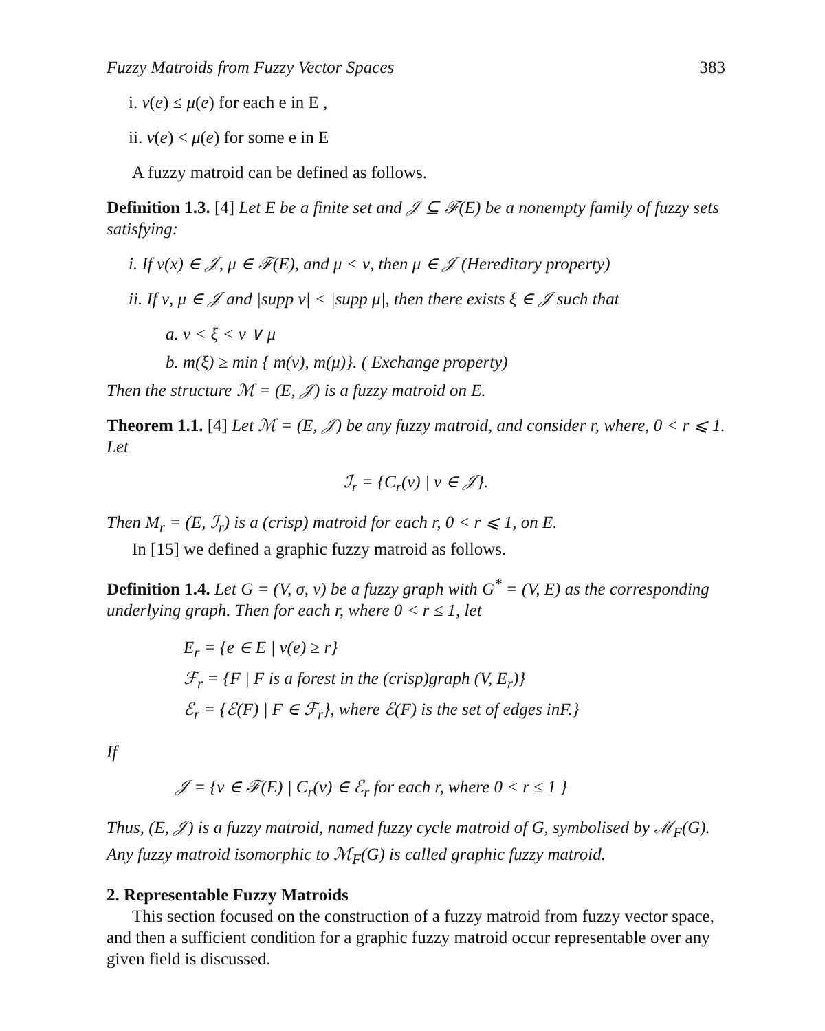Fuzzy Matroids from Fuzzy Vector Spaces 383
i. ν(e) ≤ μ(e) for each e in E ,
ii. ν(e) < μ(e) for some e in E
A fuzzy matroid can be defined as follows.
Definition 1.3. [4] Let E be a finite set and 𝒥 ⊆ ℱ(E) be a nonempty family of fuzzy sets satisfying:
i. If ν(x) ∈ 𝒥, μ ∈ ℱ(E), and μ < ν, then μ ∈ 𝒥 (Hereditary property)
ii. If ν, μ ∈ 𝒥 and |supp ν| < |supp μ|, then there exists ξ ∈ 𝒥 such that
a. ν < ξ < ν ∨ μ
b. m(ξ) ≥ min { m(ν), m(μ)}. ( Exchange property)
Then the structure ℳ = (E, 𝒥) is a fuzzy matroid on E.
Theorem 1.1. [4] Let ℳ = (E, 𝒥) be any fuzzy matroid, and consider r, where, 0 < r ⩽ 1. Let
ℐ<sub>r</sub> = {C<sub>r</sub>(ν) | ν ∈ 𝒥}.
Then M<sub>r</sub> = (E, ℐ<sub>r</sub>) is a (crisp) matroid for each r, 0 < r ⩽ 1, on E.
In [15] we defined a graphic fuzzy matroid as follows.
Definition 1.4. Let G = (V, σ, ν) be a fuzzy graph with G<sup>*</sup> = (V, E) as the corresponding underlying graph. Then for each r, where 0 < r ≤ 1, let
E<sub>r</sub> = {e ∈ E | ν(e) ≥ r}
ℱ<sub>r</sub> = {F | F is a forest in the (crisp)graph (V, E<sub>r</sub>)}
ℰ<sub>r</sub> = {ℰ(F) | F ∈ ℱ<sub>r</sub>}, where ℰ(F) is the set of edges inF.}
If
𝒥 = {ν ∈ ℱ(E) | C<sub>r</sub>(ν) ∈ ℰ<sub>r</sub> for each r, where 0 < r ≤ 1 }
Thus, (E, 𝒥) is a fuzzy matroid, named fuzzy cycle matroid of G, symbolised by ℳ<sub>F</sub>(G). Any fuzzy matroid isomorphic to ℳ<sub>F</sub>(G) is called graphic fuzzy matroid.
2. Representable Fuzzy Matroids
This section focused on the construction of a fuzzy matroid from fuzzy vector space, and then a sufficient condition for a graphic fuzzy matroid occur representable over any given field is discussed.